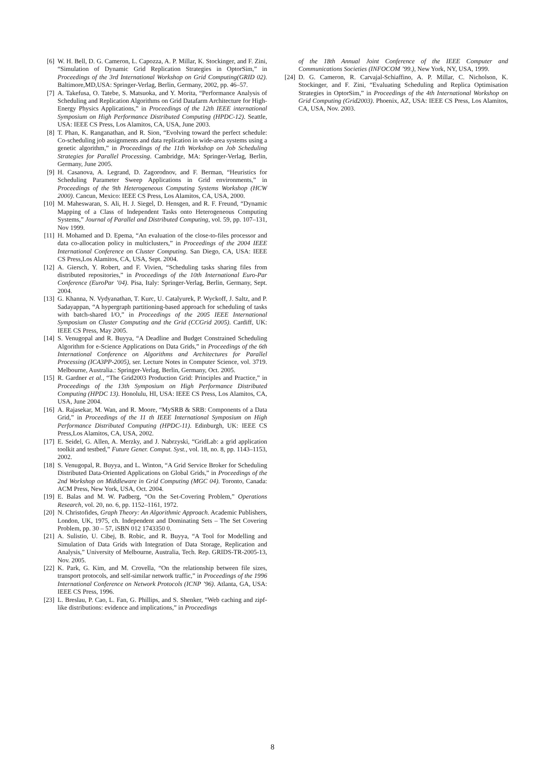[6] W. H. Bell, D. G. Cameron, L. Capozza, A. P. Millar, K. Stockinger, and F. Zini, “Simulation of Dynamic Grid Replication Strategies in OptorSim,” in Proceedings of the 3rd International Workshop on Grid Computing(GRID 02). Baltimore,MD,USA: Springer-Verlag, Berlin, Germany, 2002, pp. 46–57.
[7] A. Takefusa, O. Tatebe, S. Matsuoka, and Y. Morita, “Performance Analysis of Scheduling and Replication Algorithms on Grid Datafarm Architecture for High-Energy Physics Applications,” in Proceedings of the 12th IEEE international Symposium on High Performance Distributed Computing (HPDC-12). Seattle, USA: IEEE CS Press, Los Alamitos, CA, USA, June 2003.
[8] T. Phan, K. Ranganathan, and R. Sion, “Evolving toward the perfect schedule: Co-scheduling job assignments and data replication in wide-area systems using a genetic algorithm,” in Proceedings of the 11th Workshop on Job Scheduling Strategies for Parallel Processing. Cambridge, MA: Springer-Verlag, Berlin, Germany, June 2005.
[9] H. Casanova, A. Legrand, D. Zagorodnov, and F. Berman, “Heuristics for Scheduling Parameter Sweep Applications in Grid environments,” in Proceedings of the 9th Heterogeneous Computing Systems Workshop (HCW 2000). Cancun, Mexico: IEEE CS Press, Los Alamitos, CA, USA, 2000.
[10] M. Maheswaran, S. Ali, H. J. Siegel, D. Hensgen, and R. F. Freund, “Dynamic Mapping of a Class of Independent Tasks onto Heterogeneous Computing Systems,” Journal of Parallel and Distributed Computing, vol. 59, pp. 107–131, Nov 1999.
[11] H. Mohamed and D. Epema, “An evaluation of the close-to-files processor and data co-allocation policy in multiclusters,” in Proceedings of the 2004 IEEE International Conference on Cluster Computing. San Diego, CA, USA: IEEE CS Press,Los Alamitos, CA, USA, Sept. 2004.
[12] A. Giersch, Y. Robert, and F. Vivien, “Scheduling tasks sharing files from distributed repositories,” in Proceedings of the 10th International Euro-Par Conference (EuroPar ’04). Pisa, Italy: Springer-Verlag, Berlin, Germany, Sept. 2004.
[13] G. Khanna, N. Vydyanathan, T. Kurc, U. Catalyurek, P. Wyckoff, J. Saltz, and P. Sadayappan, “A hypergraph partitioning-based approach for scheduling of tasks with batch-shared I/O,” in Proceedings of the 2005 IEEE International Symposium on Cluster Computing and the Grid (CCGrid 2005). Cardiff, UK: IEEE CS Press, May 2005.
[14] S. Venugopal and R. Buyya, “A Deadline and Budget Constrained Scheduling Algorithm for e-Science Applications on Data Grids,” in Proceedings of the 6th International Conference on Algorithms and Architectures for Parallel Processing (ICA3PP-2005), ser. Lecture Notes in Computer Science, vol. 3719. Melbourne, Australia.: Springer-Verlag, Berlin, Germany, Oct. 2005.
[15] R. Gardner et al., “The Grid2003 Production Grid: Principles and Practice,” in Proceedings of the 13th Symposium on High Performance Distributed Computing (HPDC 13). Honolulu, HI, USA: IEEE CS Press, Los Alamitos, CA, USA, June 2004.
[16] A. Rajasekar, M. Wan, and R. Moore, “MySRB & SRB: Components of a Data Grid,” in Proceedings of the 11 th IEEE International Symposium on High Performance Distributed Computing (HPDC-11). Edinburgh, UK: IEEE CS Press,Los Alamitos, CA, USA, 2002.
[17] E. Seidel, G. Allen, A. Merzky, and J. Nabrzyski, “GridLab: a grid application toolkit and testbed,” Future Gener. Comput. Syst., vol. 18, no. 8, pp. 1143–1153, 2002.
[18] S. Venugopal, R. Buyya, and L. Winton, “A Grid Service Broker for Scheduling Distributed Data-Oriented Applications on Global Grids,” in Proceedings of the 2nd Workshop on Middleware in Grid Computing (MGC 04). Toronto, Canada: ACM Press, New York, USA, Oct. 2004.
[19] E. Balas and M. W. Padberg, “On the Set-Covering Problem,” Operations Research, vol. 20, no. 6, pp. 1152–1161, 1972.
[20] N. Christofides, Graph Theory: An Algorithmic Approach. Academic Publishers, London, UK, 1975, ch. Independent and Dominating Sets – The Set Covering Problem, pp. 30 – 57, iSBN 012 1743350 0.
[21] A. Sulistio, U. Cibej, B. Robic, and R. Buyya, “A Tool for Modelling and Simulation of Data Grids with Integration of Data Storage, Replication and Analysis,” University of Melbourne, Australia, Tech. Rep. GRIDS-TR-2005-13, Nov. 2005.
[22] K. Park, G. Kim, and M. Crovella, “On the relationship between file sizes, transport protocols, and self-similar network traffic,” in Proceedings of the 1996 International Conference on Network Protocols (ICNP ’96). Atlanta, GA, USA: IEEE CS Press, 1996.
[23] L. Breslau, P. Cao, L. Fan, G. Phillips, and S. Shenker, “Web caching and zipf-like distributions: evidence and implications,” in Proceedings
of the 18th Annual Joint Conference of the IEEE Computer and Communications Societies (INFOCOM ’99.), New York, NY, USA, 1999.
[24] D. G. Cameron, R. Carvajal-Schiaffino, A. P. Millar, C. Nicholson, K. Stockinger, and F. Zini, “Evaluating Scheduling and Replica Optimisation Strategies in OptorSim,” in Proceedings of the 4th International Workshop on Grid Computing (Grid2003). Phoenix, AZ, USA: IEEE CS Press, Los Alamitos, CA, USA, Nov. 2003.
8